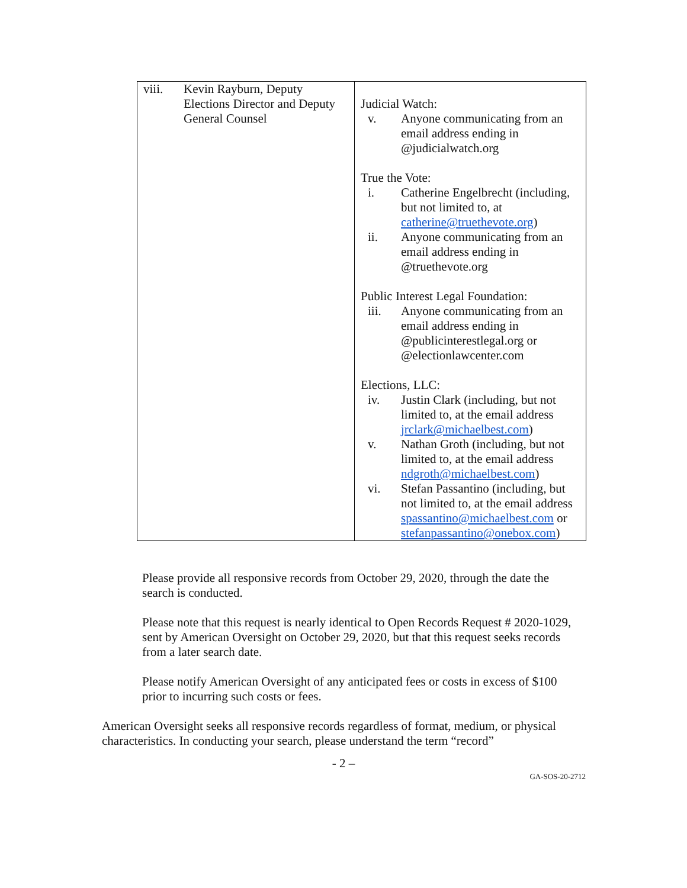| viii. Kevin Rayburn, Deputy Elections Director and Deputy General Counsel | Judicial Watch: v. Anyone communicating from an email address ending in @judicialwatch.org True the Vote: i. Catherine Engelbrecht (including, but not limited to, at catherine@truethevote.org ) ii. Anyone communicating from an email address ending in @truethevote.org Public Interest Legal Foundation: iii. Anyone communicating from an email address ending in @publicinterestlegal.org or @electionlawcenter.com Elections, LLC: iv. Justin Clark (including, but not limited to, at the email address jrclark@michaelbest.com ) v. Nathan Groth (including, but not limited to, at the email address ndgroth@michaelbest.com ) vi. Stefan Passantino (including, but not limited to, at the email address spassantino@michaelbest.com or stefanpassantino@onebox.com ) |
Please provide all responsive records from October 29, 2020, through the date the search is conducted.
Please note that this request is nearly identical to Open Records Request # 2020-1029, sent by American Oversight on October 29, 2020, but that this request seeks records from a later search date.
Please notify American Oversight of any anticipated fees or costs in excess of $100 prior to incurring such costs or fees.
American Oversight seeks all responsive records regardless of format, medium, or physical characteristics. In conducting your search, please understand the term “record”
- 2 –
GA-SOS-20-2712